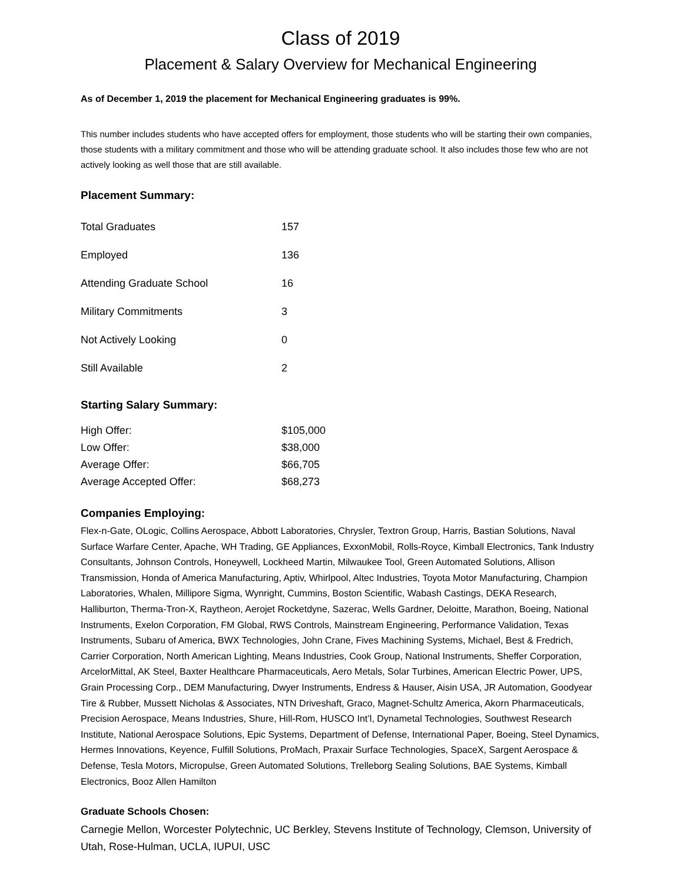Class of 2019
Placement & Salary Overview for Mechanical Engineering
As of December 1, 2019 the placement for Mechanical Engineering graduates is 99%.
This number includes students who have accepted offers for employment, those students who will be starting their own companies, those students with a military commitment and those who will be attending graduate school. It also includes those few who are not actively looking as well those that are still available.
Placement Summary:
| Total Graduates | 157 |
| Employed | 136 |
| Attending Graduate School | 16 |
| Military Commitments | 3 |
| Not Actively Looking | 0 |
| Still Available | 2 |
Starting Salary Summary:
| High Offer: | $105,000 |
| Low Offer: | $38,000 |
| Average Offer: | $66,705 |
| Average Accepted Offer: | $68,273 |
Companies Employing:
Flex-n-Gate, OLogic, Collins Aerospace, Abbott Laboratories, Chrysler, Textron Group, Harris, Bastian Solutions, Naval Surface Warfare Center, Apache, WH Trading, GE Appliances, ExxonMobil, Rolls-Royce, Kimball Electronics, Tank Industry Consultants, Johnson Controls, Honeywell, Lockheed Martin, Milwaukee Tool, Green Automated Solutions, Allison Transmission, Honda of America Manufacturing, Aptiv, Whirlpool, Altec Industries, Toyota Motor Manufacturing, Champion Laboratories, Whalen, Millipore Sigma, Wynright, Cummins, Boston Scientific, Wabash Castings, DEKA Research, Halliburton, Therma-Tron-X, Raytheon, Aerojet Rocketdyne, Sazerac, Wells Gardner, Deloitte, Marathon, Boeing, National Instruments, Exelon Corporation, FM Global, RWS Controls, Mainstream Engineering, Performance Validation, Texas Instruments, Subaru of America, BWX Technologies, John Crane, Fives Machining Systems, Michael, Best & Fredrich, Carrier Corporation, North American Lighting, Means Industries, Cook Group, National Instruments, Sheffer Corporation, ArcelorMittal, AK Steel, Baxter Healthcare Pharmaceuticals, Aero Metals, Solar Turbines, American Electric Power, UPS, Grain Processing Corp., DEM Manufacturing, Dwyer Instruments, Endress & Hauser, Aisin USA, JR Automation, Goodyear Tire & Rubber, Mussett Nicholas & Associates, NTN Driveshaft, Graco, Magnet-Schultz America, Akorn Pharmaceuticals, Precision Aerospace, Means Industries, Shure, Hill-Rom, HUSCO Int’l, Dynametal Technologies, Southwest Research Institute, National Aerospace Solutions, Epic Systems, Department of Defense, International Paper, Boeing, Steel Dynamics, Hermes Innovations, Keyence, Fulfill Solutions, ProMach, Praxair Surface Technologies, SpaceX, Sargent Aerospace & Defense, Tesla Motors, Micropulse, Green Automated Solutions, Trelleborg Sealing Solutions, BAE Systems, Kimball Electronics, Booz Allen Hamilton
Graduate Schools Chosen:
Carnegie Mellon, Worcester Polytechnic, UC Berkley, Stevens Institute of Technology, Clemson, University of Utah, Rose-Hulman, UCLA, IUPUI, USC